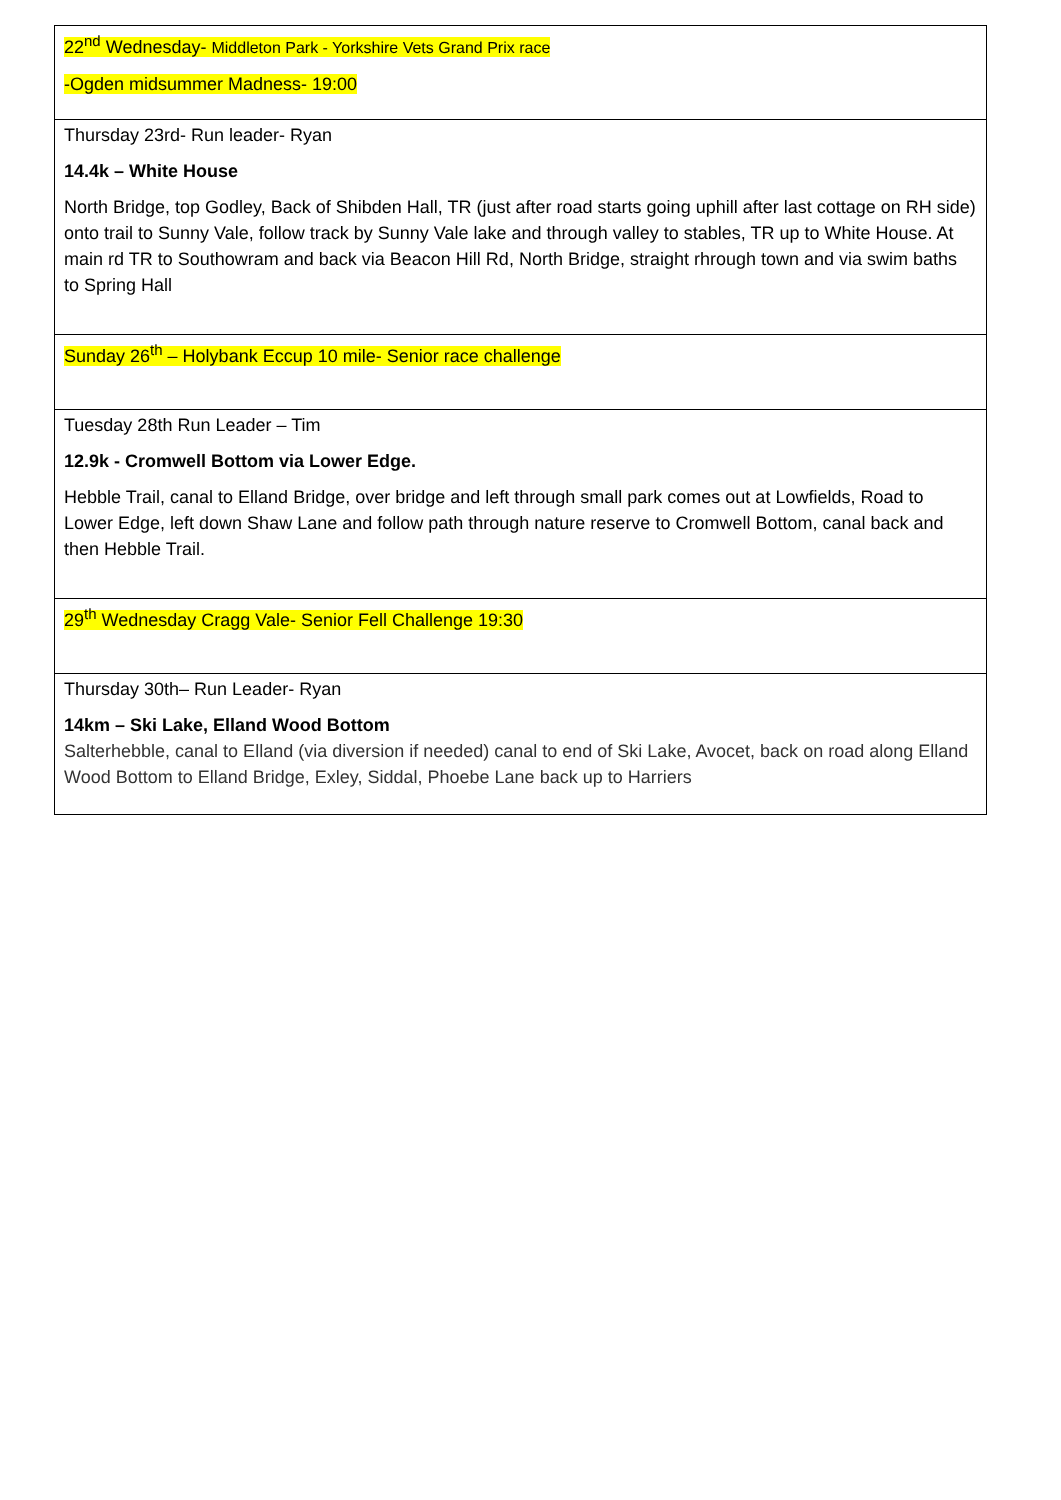| 22<sup>nd</sup> Wednesday- Middleton Park - Yorkshire Vets Grand Prix race -Ogden midsummer Madness- 19:00 |
| Thursday 23rd- Run leader- Ryan 14.4k – White House North Bridge, top Godley, Back of Shibden Hall, TR (just after road starts going uphill after last cottage on RH side) onto trail to Sunny Vale, follow track by Sunny Vale lake and through valley to stables, TR up to White House. At main rd TR to Southowram and back via Beacon Hill Rd, North Bridge, straight rhrough town and via swim baths to Spring Hall |
| Sunday 26<sup>th</sup> – Holybank Eccup 10 mile- Senior race challenge |
| Tuesday 28th Run Leader – Tim 12.9k - Cromwell Bottom via Lower Edge. Hebble Trail, canal to Elland Bridge, over bridge and left through small park comes out at Lowfields, Road to Lower Edge, left down Shaw Lane and follow path through nature reserve to Cromwell Bottom, canal back and then Hebble Trail. |
| 29<sup>th</sup> Wednesday Cragg Vale- Senior Fell Challenge 19:30 |
| Thursday 30th– Run Leader- Ryan 14km – Ski Lake, Elland Wood Bottom Salterhebble, canal to Elland (via diversion if needed) canal to end of Ski Lake, Avocet, back on road along Elland Wood Bottom to Elland Bridge, Exley, Siddal, Phoebe Lane back up to Harriers |